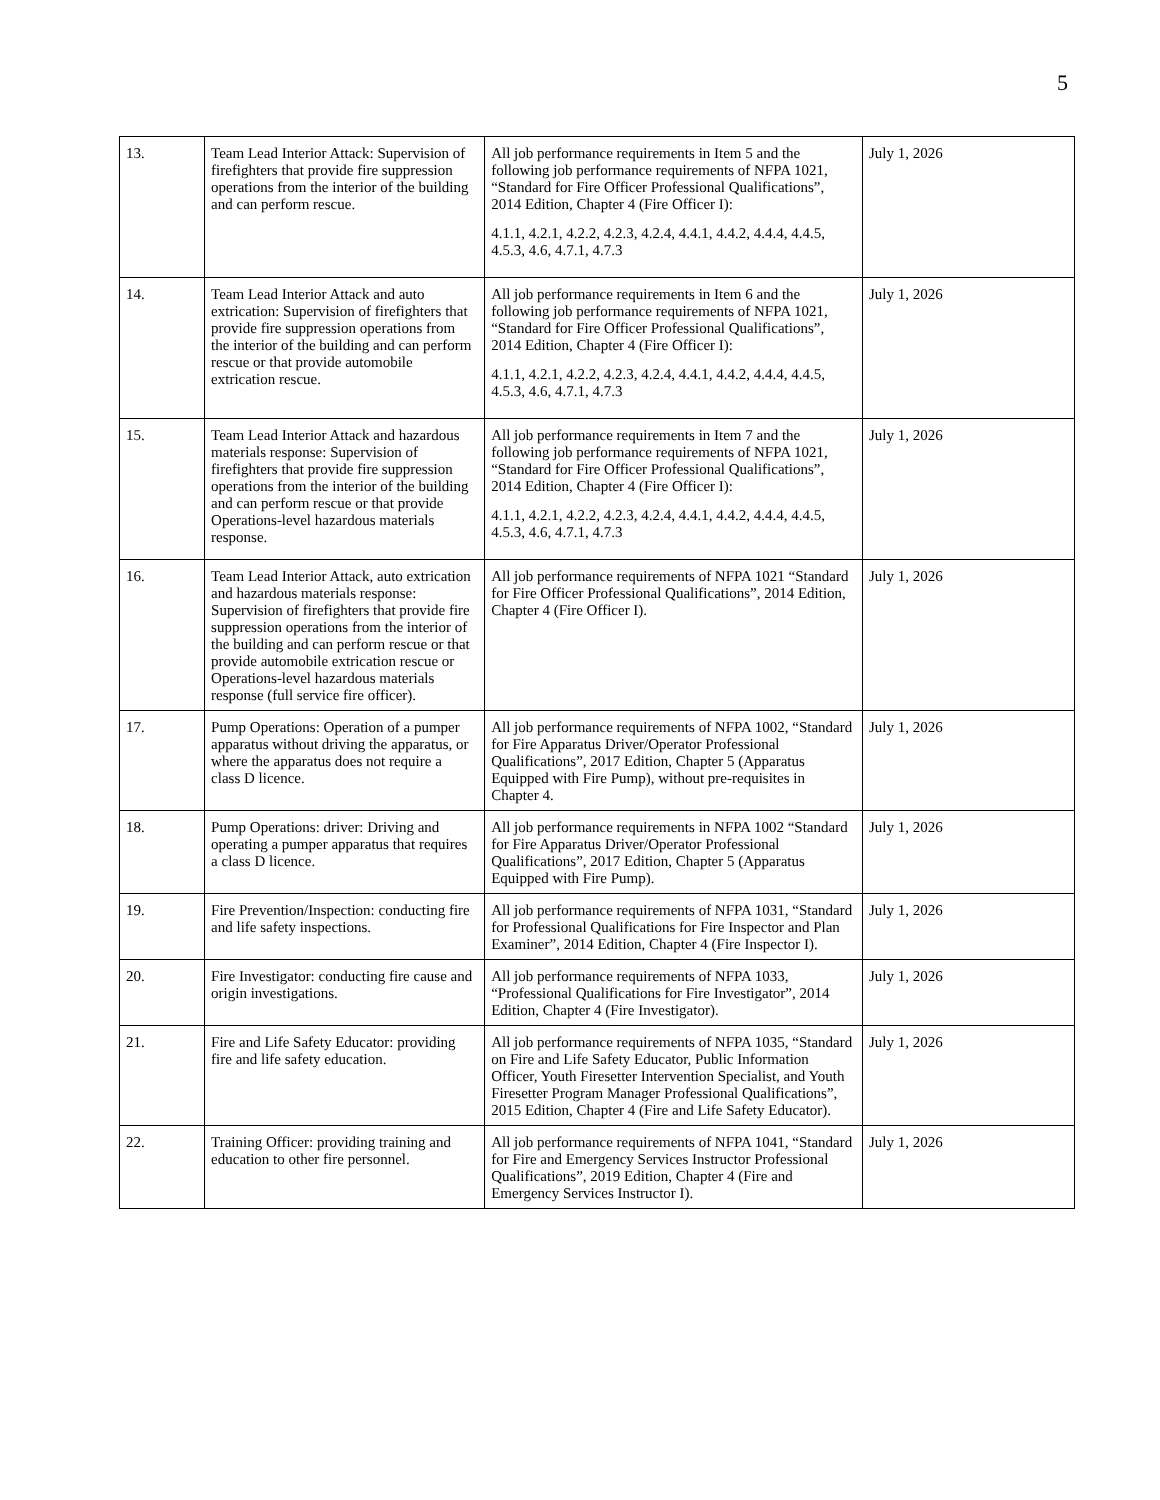5
| 13. | Team Lead Interior Attack: Supervision of firefighters that provide fire suppression operations from the interior of the building and can perform rescue. | All job performance requirements in Item 5 and the following job performance requirements of NFPA 1021, “Standard for Fire Officer Professional Qualifications”, 2014 Edition, Chapter 4 (Fire Officer I): 4.1.1, 4.2.1, 4.2.2, 4.2.3, 4.2.4, 4.4.1, 4.4.2, 4.4.4, 4.4.5, 4.5.3, 4.6, 4.7.1, 4.7.3 | July 1, 2026 |
| 14. | Team Lead Interior Attack and auto extrication: Supervision of firefighters that provide fire suppression operations from the interior of the building and can perform rescue or that provide automobile extrication rescue. | All job performance requirements in Item 6 and the following job performance requirements of NFPA 1021, “Standard for Fire Officer Professional Qualifications”, 2014 Edition, Chapter 4 (Fire Officer I): 4.1.1, 4.2.1, 4.2.2, 4.2.3, 4.2.4, 4.4.1, 4.4.2, 4.4.4, 4.4.5, 4.5.3, 4.6, 4.7.1, 4.7.3 | July 1, 2026 |
| 15. | Team Lead Interior Attack and hazardous materials response: Supervision of firefighters that provide fire suppression operations from the interior of the building and can perform rescue or that provide Operations-level hazardous materials response. | All job performance requirements in Item 7 and the following job performance requirements of NFPA 1021, “Standard for Fire Officer Professional Qualifications”, 2014 Edition, Chapter 4 (Fire Officer I): 4.1.1, 4.2.1, 4.2.2, 4.2.3, 4.2.4, 4.4.1, 4.4.2, 4.4.4, 4.4.5, 4.5.3, 4.6, 4.7.1, 4.7.3 | July 1, 2026 |
| 16. | Team Lead Interior Attack, auto extrication and hazardous materials response: Supervision of firefighters that provide fire suppression operations from the interior of the building and can perform rescue or that provide automobile extrication rescue or Operations-level hazardous materials response (full service fire officer). | All job performance requirements of NFPA 1021 “Standard for Fire Officer Professional Qualifications”, 2014 Edition, Chapter 4 (Fire Officer I). | July 1, 2026 |
| 17. | Pump Operations: Operation of a pumper apparatus without driving the apparatus, or where the apparatus does not require a class D licence. | All job performance requirements of NFPA 1002, “Standard for Fire Apparatus Driver/Operator Professional Qualifications”, 2017 Edition, Chapter 5 (Apparatus Equipped with Fire Pump), without pre-requisites in Chapter 4. | July 1, 2026 |
| 18. | Pump Operations: driver: Driving and operating a pumper apparatus that requires a class D licence. | All job performance requirements in NFPA 1002 “Standard for Fire Apparatus Driver/Operator Professional Qualifications”, 2017 Edition, Chapter 5 (Apparatus Equipped with Fire Pump). | July 1, 2026 |
| 19. | Fire Prevention/Inspection: conducting fire and life safety inspections. | All job performance requirements of NFPA 1031, “Standard for Professional Qualifications for Fire Inspector and Plan Examiner”, 2014 Edition, Chapter 4 (Fire Inspector I). | July 1, 2026 |
| 20. | Fire Investigator: conducting fire cause and origin investigations. | All job performance requirements of NFPA 1033, “Professional Qualifications for Fire Investigator”, 2014 Edition, Chapter 4 (Fire Investigator). | July 1, 2026 |
| 21. | Fire and Life Safety Educator: providing fire and life safety education. | All job performance requirements of NFPA 1035, “Standard on Fire and Life Safety Educator, Public Information Officer, Youth Firesetter Intervention Specialist, and Youth Firesetter Program Manager Professional Qualifications”, 2015 Edition, Chapter 4 (Fire and Life Safety Educator). | July 1, 2026 |
| 22. | Training Officer: providing training and education to other fire personnel. | All job performance requirements of NFPA 1041, “Standard for Fire and Emergency Services Instructor Professional Qualifications”, 2019 Edition, Chapter 4 (Fire and Emergency Services Instructor I). | July 1, 2026 |